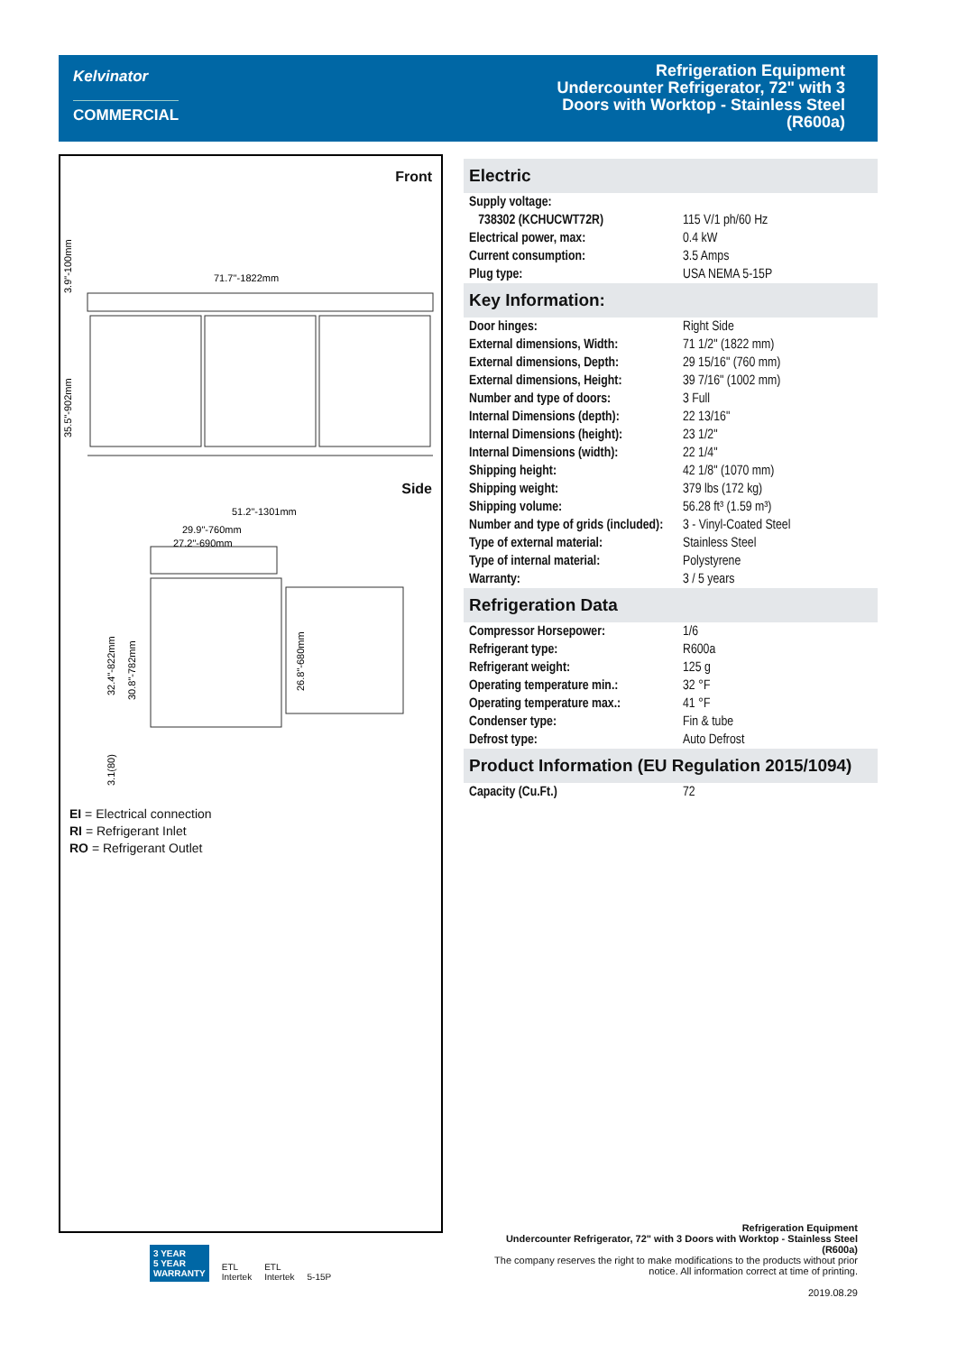Kelvinator
COMMERCIAL
Refrigeration Equipment
Undercounter Refrigerator, 72" with 3
Doors with Worktop - Stainless Steel
(R600a)
Front
71.7''-1822mm
3.9"-100mm
35.5"-902mm
Side
51.2"-1301mm
29.9"-760mm
27.2"-690mm
32.4"-822mm
30.8"-782mm
26.8"-680mm
3.1(80)
EI = Electrical connection
RI = Refrigerant Inlet
RO = Refrigerant Outlet
Electric
| Supply voltage: | |
| 738302 (KCHUCWT72R) | 115 V/1 ph/60 Hz |
| Electrical power, max: | 0.4 kW |
| Current consumption: | 3.5 Amps |
| Plug type: | USA NEMA 5-15P |
Key Information:
| Door hinges: | Right Side |
| External dimensions, Width: | 71 1/2" (1822 mm) |
| External dimensions, Depth: | 29 15/16" (760 mm) |
| External dimensions, Height: | 39 7/16" (1002 mm) |
| Number and type of doors: | 3 Full |
| Internal Dimensions (depth): | 22 13/16" |
| Internal Dimensions (height): | 23 1/2" |
| Internal Dimensions (width): | 22 1/4" |
| Shipping height: | 42 1/8" (1070 mm) |
| Shipping weight: | 379 lbs (172 kg) |
| Shipping volume: | 56.28 ft³ (1.59 m³) |
| Number and type of grids (included): | 3 - Vinyl-Coated Steel |
| Type of external material: | Stainless Steel |
| Type of internal material: | Polystyrene |
| Warranty: | 3 / 5 years |
Refrigeration Data
| Compressor Horsepower: | 1/6 |
| Refrigerant type: | R600a |
| Refrigerant weight: | 125 g |
| Operating temperature min.: | 32 °F |
| Operating temperature max.: | 41 °F |
| Condenser type: | Fin & tube |
| Defrost type: | Auto Defrost |
Product Information (EU Regulation 2015/1094)
| Capacity (Cu.Ft.) | 72 |
3 YEAR
5 YEAR
WARRANTY
ETL
Intertek
ETL
Intertek
5-15P
Refrigeration Equipment
Undercounter Refrigerator, 72" with 3 Doors with Worktop - Stainless Steel (R600a)
The company reserves the right to make modifications to the products without prior notice. All information correct at time of printing.
2019.08.29